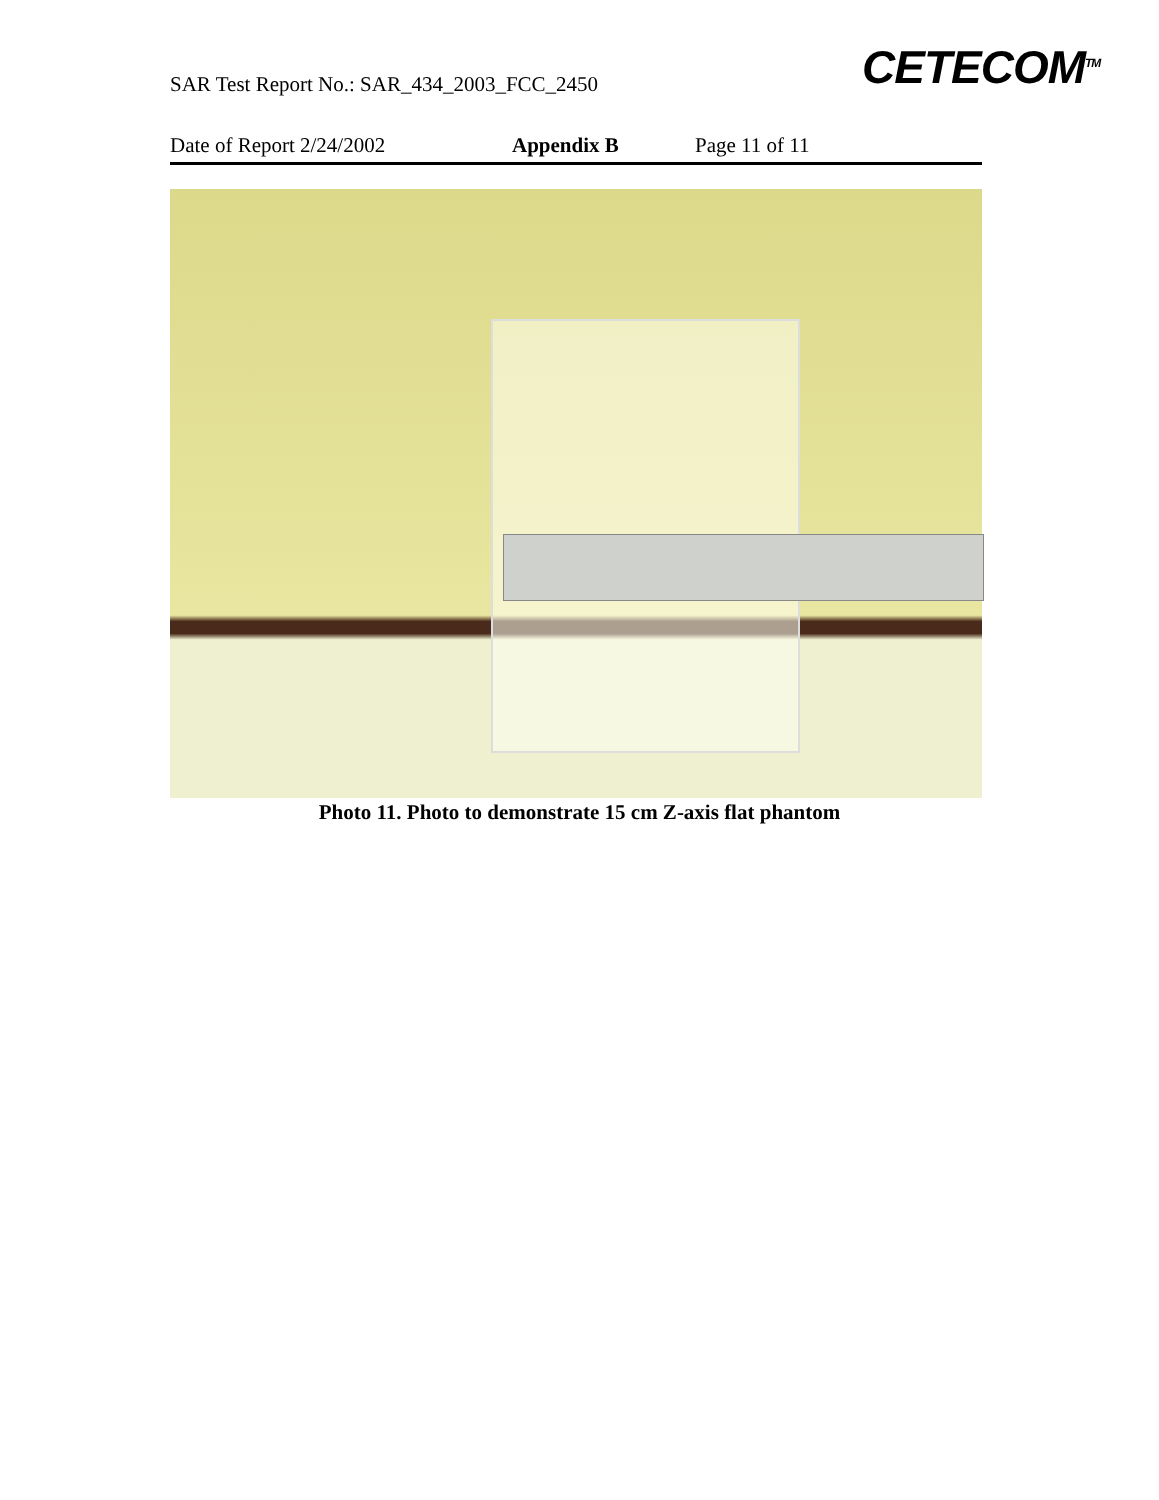SAR Test Report No.: SAR_434_2003_FCC_2450
CETECOM<sup>TM</sup>
Date of Report 2/24/2002 Appendix B Page 11 of 11
Photo 11. Photo to demonstrate 15 cm Z-axis flat phantom